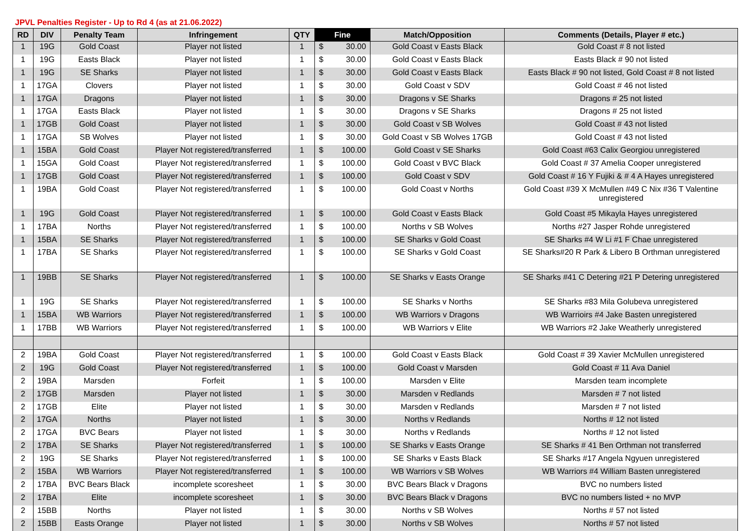JPVL Penalties Register - Up to Rd 4 (as at 21.06.2022)
| RD | DIV | Penalty Team | Infringement | QTY | Fine | | Match/Opposition | Comments (Details, Player # etc.) |
| --- | --- | --- | --- | --- | --- | --- | --- | --- |
| 1 | 19G | Gold Coast | Player not listed | 1 | $ | 30.00 | Gold Coast v Easts Black | Gold Coast # 8 not listed |
| 1 | 19G | Easts Black | Player not listed | 1 | $ | 30.00 | Gold Coast v Easts Black | Easts Black # 90 not listed |
| 1 | 19G | SE Sharks | Player not listed | 1 | $ | 30.00 | Gold Coast v Easts Black | Easts Black # 90 not listed, Gold Coast # 8 not listed |
| 1 | 17GA | Clovers | Player not listed | 1 | $ | 30.00 | Gold Coast v SDV | Gold Coast # 46 not listed |
| 1 | 17GA | Dragons | Player not listed | 1 | $ | 30.00 | Dragons v SE Sharks | Dragons # 25 not listed |
| 1 | 17GA | Easts Black | Player not listed | 1 | $ | 30.00 | Dragons v SE Sharks | Dragons # 25 not listed |
| 1 | 17GB | Gold Coast | Player not listed | 1 | $ | 30.00 | Gold Coast v SB Wolves | Gold Coast # 43 not listed |
| 1 | 17GA | SB Wolves | Player not listed | 1 | $ | 30.00 | Gold Coast v SB Wolves 17GB | Gold Coast # 43 not listed |
| 1 | 15BA | Gold Coast | Player Not registered/transferred | 1 | $ | 100.00 | Gold Coast v SE Sharks | Gold Coast #63 Calix Georgiou unregistered |
| 1 | 15GA | Gold Coast | Player Not registered/transferred | 1 | $ | 100.00 | Gold Coast v BVC Black | Gold Coast # 37 Amelia Cooper unregistered |
| 1 | 17GB | Gold Coast | Player Not registered/transferred | 1 | $ | 100.00 | Gold Coast v SDV | Gold Coast # 16 Y Fujiki & # 4 A Hayes unregistered |
| 1 | 19BA | Gold Coast | Player Not registered/transferred | 1 | $ | 100.00 | Gold Coast v Norths | Gold Coast #39 X McMullen #49 C Nix #36 T Valentine unregistered |
| 1 | 19G | Gold Coast | Player Not registered/transferred | 1 | $ | 100.00 | Gold Coast v Easts Black | Gold Coast #5 Mikayla Hayes unregistered |
| 1 | 17BA | Norths | Player Not registered/transferred | 1 | $ | 100.00 | Norths v SB Wolves | Norths #27 Jasper Rohde unregistered |
| 1 | 15BA | SE Sharks | Player Not registered/transferred | 1 | $ | 100.00 | SE Sharks v Gold Coast | SE Sharks #4 W Li #1 F Chae unregistered |
| 1 | 17BA | SE Sharks | Player Not registered/transferred | 1 | $ | 100.00 | SE Sharks v Gold Coast | SE Sharks#20 R Park & Libero B Orthman unregistered |
| 1 | 19BB | SE Sharks | Player Not registered/transferred | 1 | $ | 100.00 | SE Sharks v Easts Orange | SE Sharks #41 C Detering #21 P Detering unregistered |
| 1 | 19G | SE Sharks | Player Not registered/transferred | 1 | $ | 100.00 | SE Sharks v Norths | SE Sharks #83 Mila Golubeva unregistered |
| 1 | 15BA | WB Warriors | Player Not registered/transferred | 1 | $ | 100.00 | WB Warriors v Dragons | WB Warrioirs #4 Jake Basten unregistered |
| 1 | 17BB | WB Warriors | Player Not registered/transferred | 1 | $ | 100.00 | WB Warriors v Elite | WB Warriors #2 Jake Weatherly unregistered |
| 2 | 19BA | Gold Coast | Player Not registered/transferred | 1 | $ | 100.00 | Gold Coast v Easts Black | Gold Coast # 39 Xavier McMullen unregistered |
| 2 | 19G | Gold Coast | Player Not registered/transferred | 1 | $ | 100.00 | Gold Coast v Marsden | Gold Coast # 11 Ava Daniel |
| 2 | 19BA | Marsden | Forfeit | 1 | $ | 100.00 | Marsden v Elite | Marsden team incomplete |
| 2 | 17GB | Marsden | Player not listed | 1 | $ | 30.00 | Marsden v Redlands | Marsden # 7 not listed |
| 2 | 17GB | Elite | Player not listed | 1 | $ | 30.00 | Marsden v Redlands | Marsden # 7 not listed |
| 2 | 17GA | Norths | Player not listed | 1 | $ | 30.00 | Norths v Redlands | Norths # 12 not listed |
| 2 | 17GA | BVC Bears | Player not listed | 1 | $ | 30.00 | Norths v Redlands | Norths # 12 not listed |
| 2 | 17BA | SE Sharks | Player Not registered/transferred | 1 | $ | 100.00 | SE Sharks v Easts Orange | SE Sharks # 41 Ben Orthman not transferred |
| 2 | 19G | SE Sharks | Player Not registered/transferred | 1 | $ | 100.00 | SE Sharks v Easts Black | SE Sharks #17 Angela Ngyuen unregistered |
| 2 | 15BA | WB Warriors | Player Not registered/transferred | 1 | $ | 100.00 | WB Warriors v SB Wolves | WB Warriors #4 William Basten unregistered |
| 2 | 17BA | BVC Bears Black | incomplete scoresheet | 1 | $ | 30.00 | BVC Bears Black v Dragons | BVC no numbers listed |
| 2 | 17BA | Elite | incomplete scoresheet | 1 | $ | 30.00 | BVC Bears Black v Dragons | BVC no numbers listed + no MVP |
| 2 | 15BB | Norths | Player not listed | 1 | $ | 30.00 | Norths v SB Wolves | Norths # 57 not listed |
| 2 | 15BB | Easts Orange | Player not listed | 1 | $ | 30.00 | Norths v SB Wolves | Norths # 57 not listed |